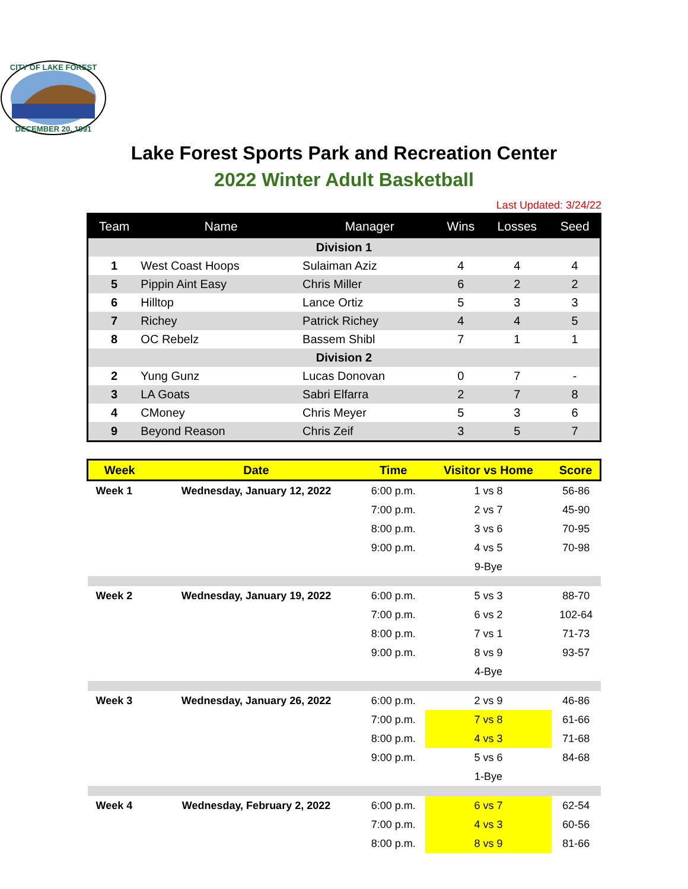CITY OF LAKE FOREST
DECEMBER 20, 1991
Lake Forest Sports Park and Recreation Center
2022 Winter Adult Basketball
Last Updated: 3/24/22
| Team | Name | Manager | Wins | Losses | Seed |
| --- | --- | --- | --- | --- | --- |
| Division 1 | | | | | |
| 1 | West Coast Hoops | Sulaiman Aziz | 4 | 4 | 4 |
| 5 | Pippin Aint Easy | Chris Miller | 6 | 2 | 2 |
| 6 | Hilltop | Lance Ortiz | 5 | 3 | 3 |
| 7 | Richey | Patrick Richey | 4 | 4 | 5 |
| 8 | OC Rebelz | Bassem Shibl | 7 | 1 | 1 |
| Division 2 | | | | | |
| 2 | Yung Gunz | Lucas Donovan | 0 | 7 | - |
| 3 | LA Goats | Sabri Elfarra | 2 | 7 | 8 |
| 4 | CMoney | Chris Meyer | 5 | 3 | 6 |
| 9 | Beyond Reason | Chris Zeif | 3 | 5 | 7 |
| Week | Date | Time | Visitor vs Home | Score |
| --- | --- | --- | --- | --- |
| Week 1 | Wednesday, January 12, 2022 | 6:00 p.m. | 1 vs 8 | 56-86 |
| | | 7:00 p.m. | 2 vs 7 | 45-90 |
| | | 8:00 p.m. | 3 vs 6 | 70-95 |
| | | 9:00 p.m. | 4 vs 5 | 70-98 |
| | | | 9-Bye | |
| Week 2 | Wednesday, January 19, 2022 | 6:00 p.m. | 5 vs 3 | 88-70 |
| | | 7:00 p.m. | 6 vs 2 | 102-64 |
| | | 8:00 p.m. | 7 vs 1 | 71-73 |
| | | 9:00 p.m. | 8 vs 9 | 93-57 |
| | | | 4-Bye | |
| Week 3 | Wednesday, January 26, 2022 | 6:00 p.m. | 2 vs 9 | 46-86 |
| | | 7:00 p.m. | 7 vs 8 | 61-66 |
| | | 8:00 p.m. | 4 vs 3 | 71-68 |
| | | 9:00 p.m. | 5 vs 6 | 84-68 |
| | | | 1-Bye | |
| Week 4 | Wednesday, February 2, 2022 | 6:00 p.m. | 6 vs 7 | 62-54 |
| | | 7:00 p.m. | 4 vs 3 | 60-56 |
| | | 8:00 p.m. | 8 vs 9 | 81-66 |